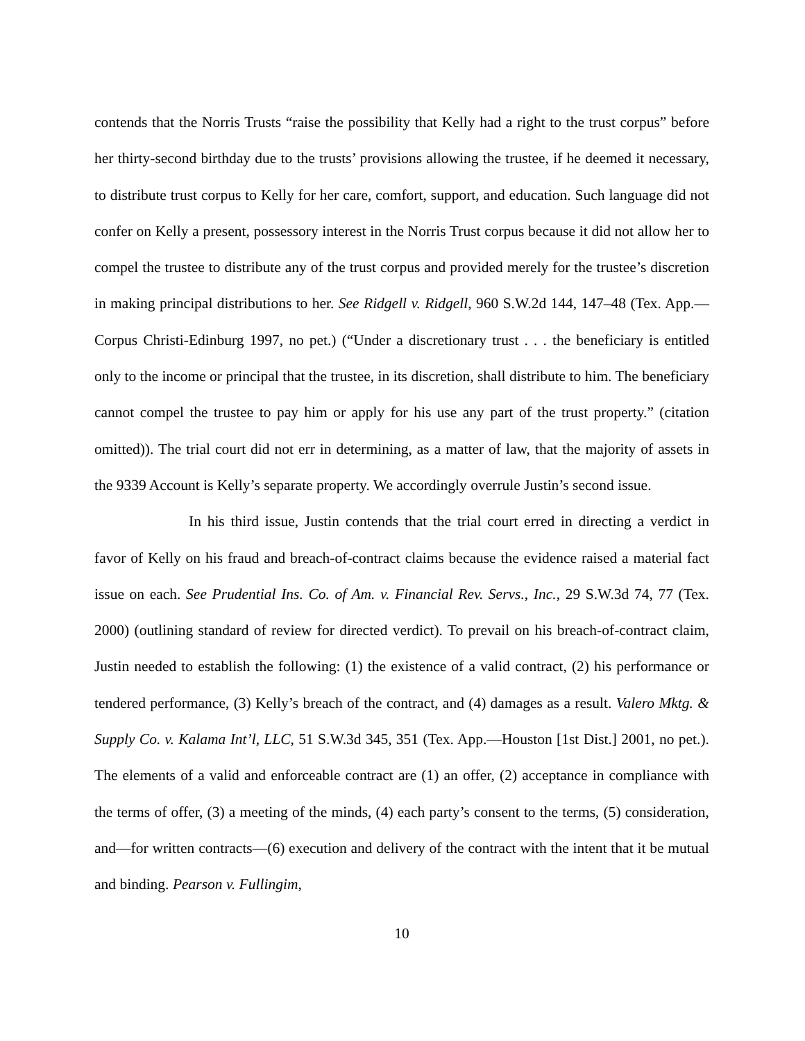contends that the Norris Trusts “raise the possibility that Kelly had a right to the trust corpus” before her thirty-second birthday due to the trusts’ provisions allowing the trustee, if he deemed it necessary, to distribute trust corpus to Kelly for her care, comfort, support, and education. Such language did not confer on Kelly a present, possessory interest in the Norris Trust corpus because it did not allow her to compel the trustee to distribute any of the trust corpus and provided merely for the trustee’s discretion in making principal distributions to her. See Ridgell v. Ridgell, 960 S.W.2d 144, 147–48 (Tex. App.—Corpus Christi-Edinburg 1997, no pet.) (“Under a discretionary trust . . . the beneficiary is entitled only to the income or principal that the trustee, in its discretion, shall distribute to him. The beneficiary cannot compel the trustee to pay him or apply for his use any part of the trust property.” (citation omitted)). The trial court did not err in determining, as a matter of law, that the majority of assets in the 9339 Account is Kelly’s separate property. We accordingly overrule Justin’s second issue.
In his third issue, Justin contends that the trial court erred in directing a verdict in favor of Kelly on his fraud and breach-of-contract claims because the evidence raised a material fact issue on each. See Prudential Ins. Co. of Am. v. Financial Rev. Servs., Inc., 29 S.W.3d 74, 77 (Tex. 2000) (outlining standard of review for directed verdict). To prevail on his breach-of-contract claim, Justin needed to establish the following: (1) the existence of a valid contract, (2) his performance or tendered performance, (3) Kelly’s breach of the contract, and (4) damages as a result. Valero Mktg. & Supply Co. v. Kalama Int’l, LLC, 51 S.W.3d 345, 351 (Tex. App.—Houston [1st Dist.] 2001, no pet.). The elements of a valid and enforceable contract are (1) an offer, (2) acceptance in compliance with the terms of offer, (3) a meeting of the minds, (4) each party’s consent to the terms, (5) consideration, and—for written contracts—(6) execution and delivery of the contract with the intent that it be mutual and binding. Pearson v. Fullingim,
10